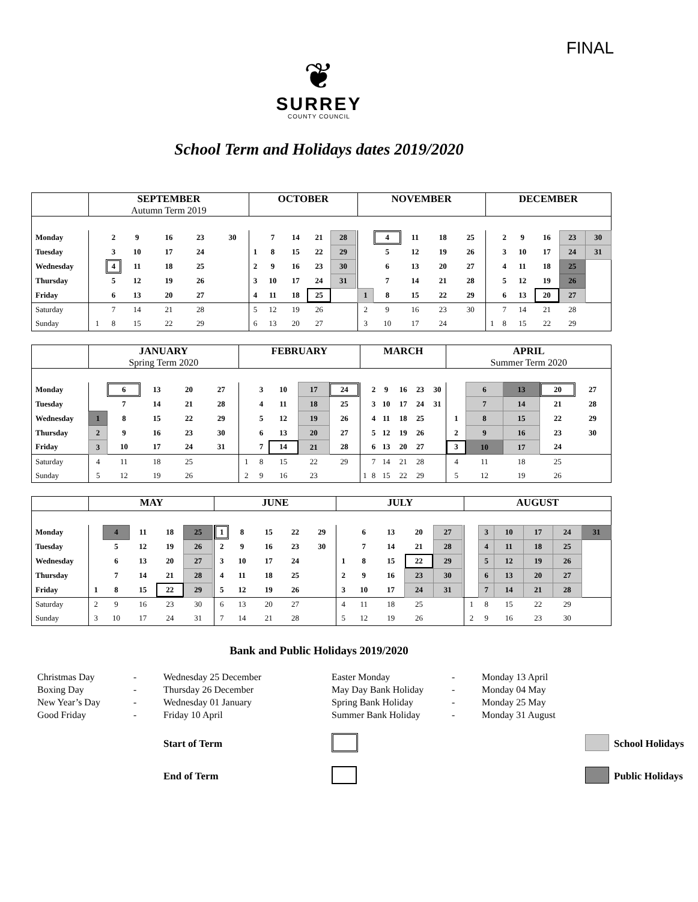FINAL
❦
SURREY
COUNTY COUNCIL
School Term and Holidays dates 2019/2020
| | SEPTEMBER Autumn Term 2019 | | | | | | OCTOBER | | | | | | NOVEMBER | | | | | | DECEMBER | | | | | |
| --- | --- | --- | --- | --- | --- | --- | --- | --- | --- | --- | --- | --- | --- | --- | --- | --- | --- | --- | --- | --- | --- | --- | --- | --- |
| Monday | | 2 | 9 | 16 | 23 | 30 | | 7 | 14 | 21 | 28 | | | 4 | 11 | 18 | 25 | | | 2 | 9 | 16 | 23 | 30 |
| Tuesday | | 3 | 10 | 17 | 24 | | 1 | 8 | 15 | 22 | 29 | | | 5 | 12 | 19 | 26 | | | 3 | 10 | 17 | 24 | 31 |
| Wednesday | | 4 | 11 | 18 | 25 | | 2 | 9 | 16 | 23 | 30 | | | 6 | 13 | 20 | 27 | | | 4 | 11 | 18 | 25 | |
| Thursday | | 5 | 12 | 19 | 26 | | 3 | 10 | 17 | 24 | 31 | | | 7 | 14 | 21 | 28 | | | 5 | 12 | 19 | 26 | |
| Friday | | 6 | 13 | 20 | 27 | | 4 | 11 | 18 | 25 | | | 1 | 8 | 15 | 22 | 29 | | | 6 | 13 | 20 | 27 | |
| Saturday | | 7 | 14 | 21 | 28 | | 5 | 12 | 19 | 26 | | | 2 | 9 | 16 | 23 | 30 | | | 7 | 14 | 21 | 28 | |
| Sunday | 1 | 8 | 15 | 22 | 29 | | 6 | 13 | 20 | 27 | | | 3 | 10 | 17 | 24 | | | 1 | 8 | 15 | 22 | 29 | |
| | JANUARY Spring Term 2020 | | | | | | FEBRUARY | | | | | | MARCH | | | | | | APRIL Summer Term 2020 | | | | | |
| --- | --- | --- | --- | --- | --- | --- | --- | --- | --- | --- | --- | --- | --- | --- | --- | --- | --- | --- | --- | --- | --- | --- | --- | --- |
| Monday | | 6 | 13 | 20 | 27 | | | 3 | 10 | 17 | 24 | | | 2 | 9 | 16 | 23 | 30 | | 6 | 13 | 20 | 27 | |
| Tuesday | | 7 | 14 | 21 | 28 | | | 4 | 11 | 18 | 25 | | | 3 | 10 | 17 | 24 | 31 | | 7 | 14 | 21 | 28 | |
| Wednesday | 1 | 8 | 15 | 22 | 29 | | | 5 | 12 | 19 | 26 | | | 4 | 11 | 18 | 25 | | 1 | 8 | 15 | 22 | 29 | |
| Thursday | 2 | 9 | 16 | 23 | 30 | | | 6 | 13 | 20 | 27 | | | 5 | 12 | 19 | 26 | | 2 | 9 | 16 | 23 | 30 | |
| Friday | 3 | 10 | 17 | 24 | 31 | | | 7 | 14 | 21 | 28 | | | 6 | 13 | 20 | 27 | | 3 | 10 | 17 | 24 | | |
| Saturday | 4 | 11 | 18 | 25 | | | 1 | 8 | 15 | 22 | 29 | | | 7 | 14 | 21 | 28 | | 4 | 11 | 18 | 25 | | |
| Sunday | 5 | 12 | 19 | 26 | | | 2 | 9 | 16 | 23 | | | 1 | 8 | 15 | 22 | 29 | | 5 | 12 | 19 | 26 | | |
| | MAY | | | | | | JUNE | | | | | | JULY | | | | | | AUGUST | | | | | |
| --- | --- | --- | --- | --- | --- | --- | --- | --- | --- | --- | --- | --- | --- | --- | --- | --- | --- | --- | --- | --- | --- | --- | --- | --- |
| Monday | | 4 | 11 | 18 | 25 | | 1 | 8 | 15 | 22 | 29 | | | 6 | 13 | 20 | 27 | | | 3 | 10 | 17 | 24 | 31 |
| Tuesday | | 5 | 12 | 19 | 26 | | 2 | 9 | 16 | 23 | 30 | | | 7 | 14 | 21 | 28 | | | 4 | 11 | 18 | 25 | |
| Wednesday | | 6 | 13 | 20 | 27 | | 3 | 10 | 17 | 24 | | | 1 | 8 | 15 | 22 | 29 | | | 5 | 12 | 19 | 26 | |
| Thursday | | 7 | 14 | 21 | 28 | | 4 | 11 | 18 | 25 | | | 2 | 9 | 16 | 23 | 30 | | | 6 | 13 | 20 | 27 | |
| Friday | 1 | 8 | 15 | 22 | 29 | | 5 | 12 | 19 | 26 | | | 3 | 10 | 17 | 24 | 31 | | | 7 | 14 | 21 | 28 | |
| Saturday | 2 | 9 | 16 | 23 | 30 | | 6 | 13 | 20 | 27 | | | 4 | 11 | 18 | 25 | | | 1 | 8 | 15 | 22 | 29 | |
| Sunday | 3 | 10 | 17 | 24 | 31 | | 7 | 14 | 21 | 28 | | | 5 | 12 | 19 | 26 | | | 2 | 9 | 16 | 23 | 30 | |
Bank and Public Holidays 2019/2020
Christmas Day
-
Wednesday 25 December
Easter Monday
-
Monday 13 April
Boxing Day
-
Thursday 26 December
May Day Bank Holiday
-
Monday 04 May
New Year’s Day
-
Wednesday 01 January
Spring Bank Holiday
-
Monday 25 May
Good Friday
-
Friday 10 April
Summer Bank Holiday
-
Monday 31 August
Start of Term
School Holidays
End of Term
Public Holidays